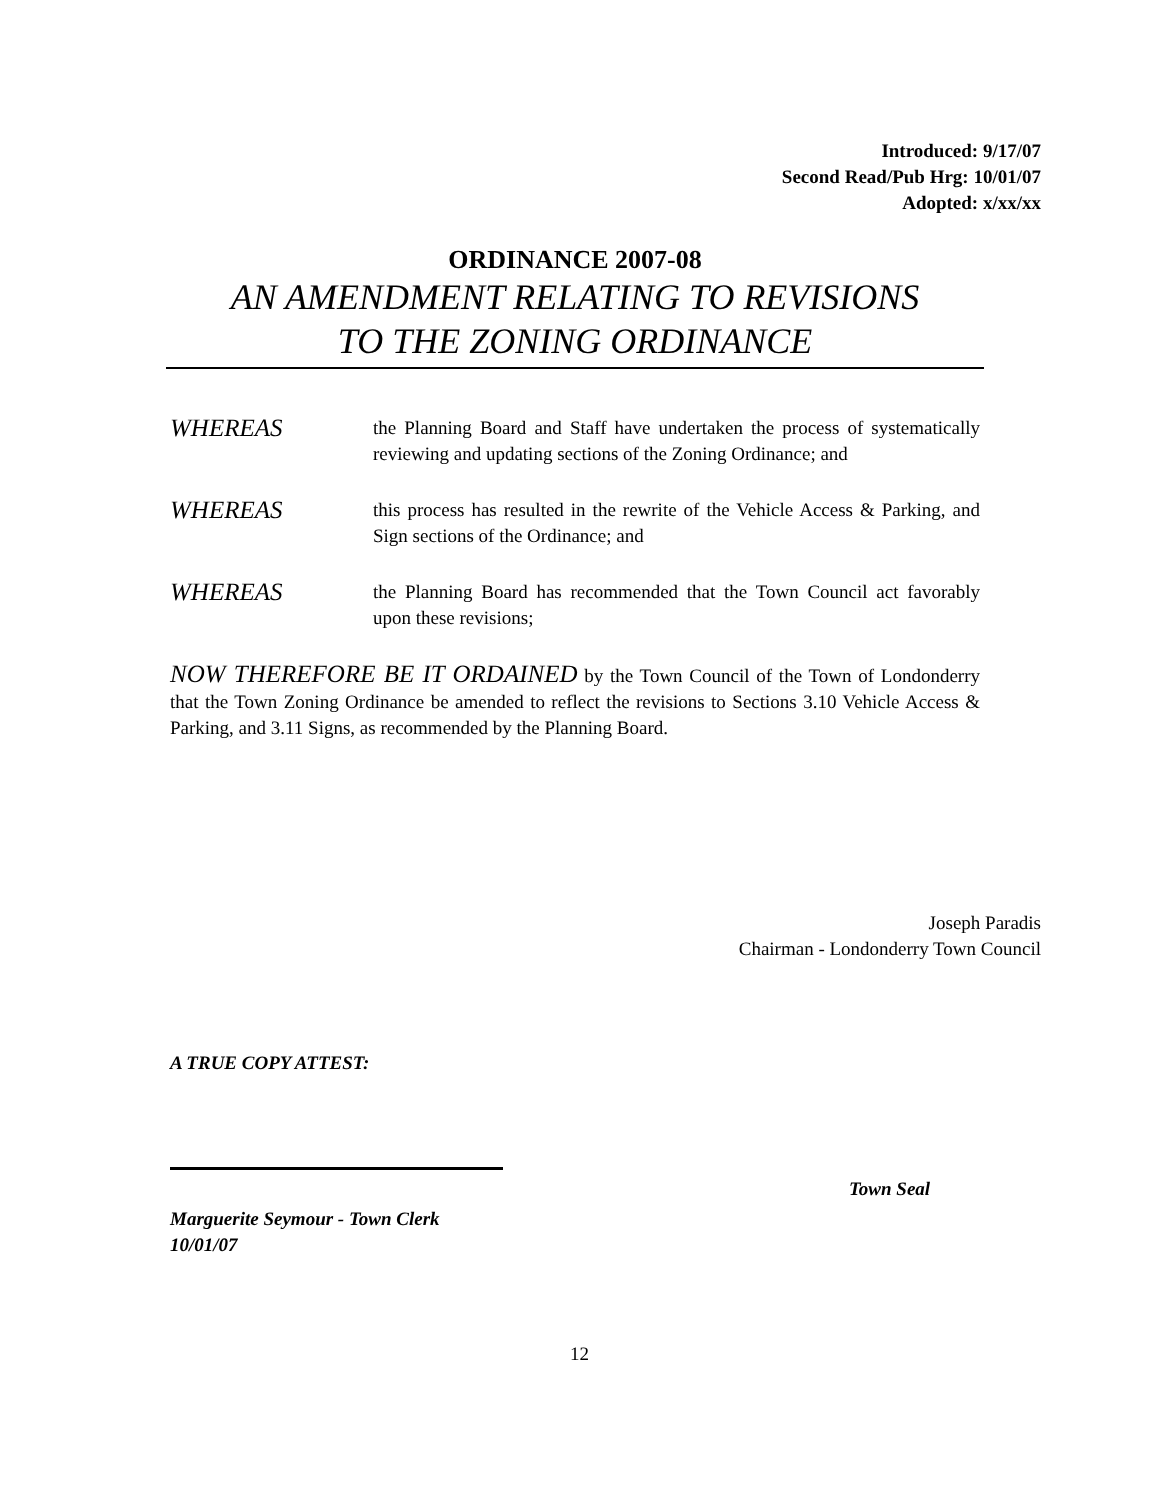Introduced: 9/17/07
Second Read/Pub Hrg: 10/01/07
Adopted: x/xx/xx
ORDINANCE 2007-08
AN AMENDMENT RELATING TO REVISIONS
TO THE ZONING ORDINANCE
WHEREAS
the Planning Board and Staff have undertaken the process of systematically reviewing and updating sections of the Zoning Ordinance; and
WHEREAS
this process has resulted in the rewrite of the Vehicle Access & Parking, and Sign sections of the Ordinance; and
WHEREAS
the Planning Board has recommended that the Town Council act favorably upon these revisions;
NOW THEREFORE BE IT ORDAINED by the Town Council of the Town of Londonderry that the Town Zoning Ordinance be amended to reflect the revisions to Sections 3.10 Vehicle Access & Parking, and 3.11 Signs, as recommended by the Planning Board.
Joseph Paradis
Chairman - Londonderry Town Council
A TRUE COPY ATTEST:
Town Seal
Marguerite Seymour - Town Clerk
10/01/07
12